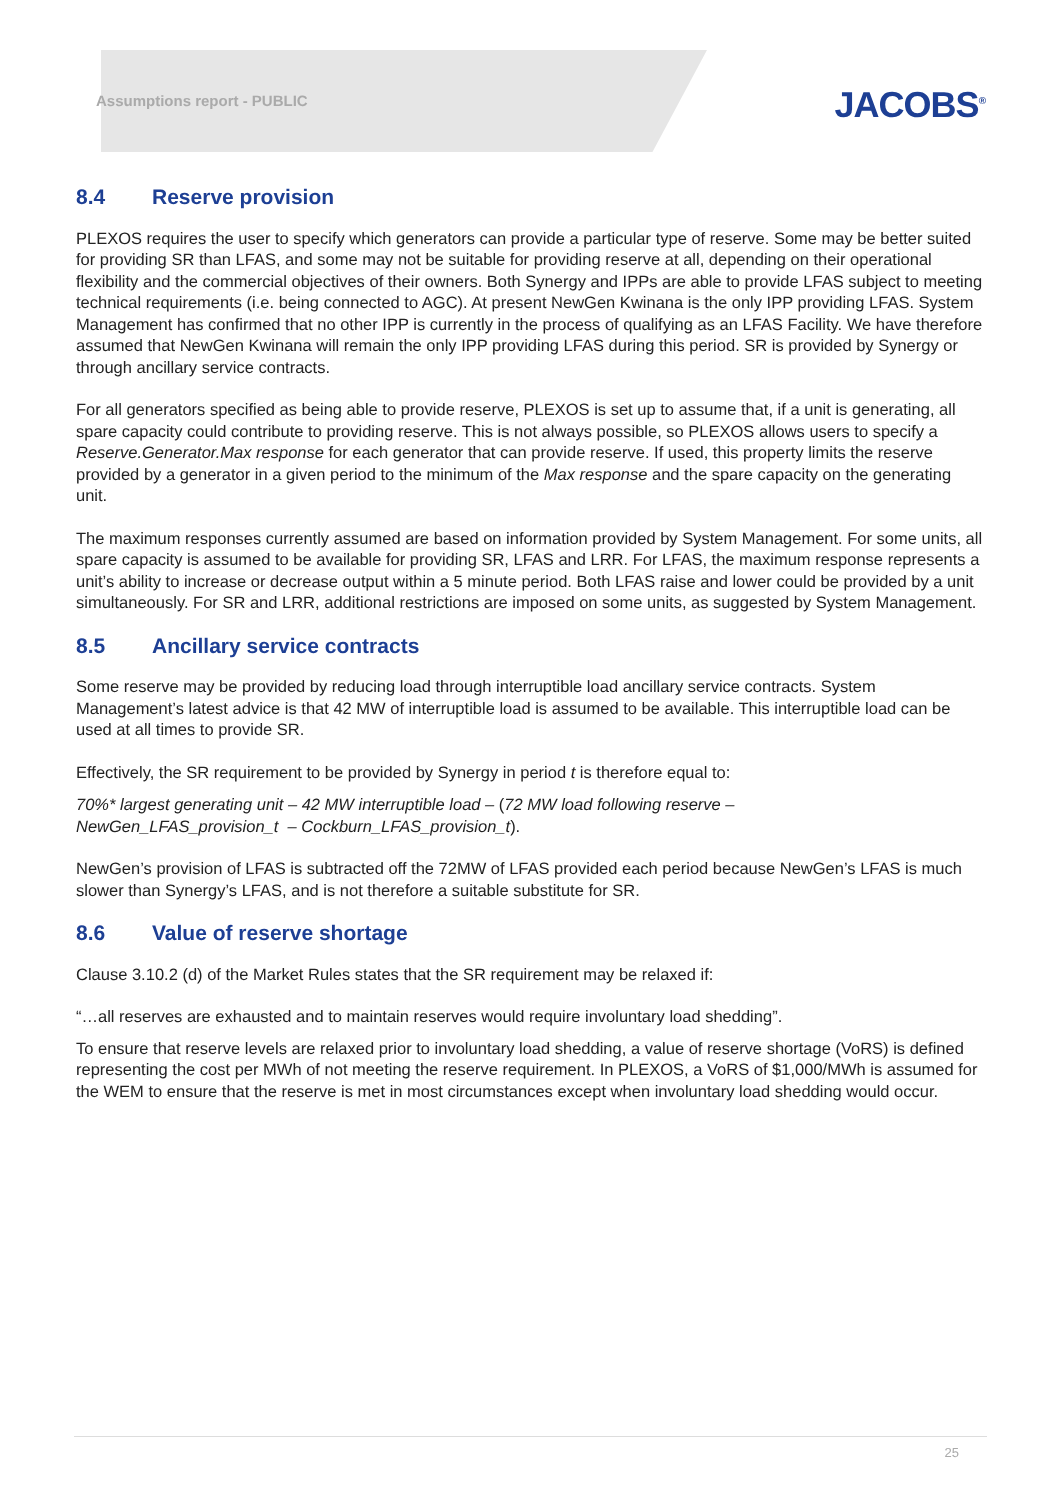Assumptions report - PUBLIC
JACOBS<sup>®</sup>
8.4 Reserve provision
PLEXOS requires the user to specify which generators can provide a particular type of reserve. Some may be better suited for providing SR than LFAS, and some may not be suitable for providing reserve at all, depending on their operational flexibility and the commercial objectives of their owners. Both Synergy and IPPs are able to provide LFAS subject to meeting technical requirements (i.e. being connected to AGC). At present NewGen Kwinana is the only IPP providing LFAS. System Management has confirmed that no other IPP is currently in the process of qualifying as an LFAS Facility. We have therefore assumed that NewGen Kwinana will remain the only IPP providing LFAS during this period. SR is provided by Synergy or through ancillary service contracts.
For all generators specified as being able to provide reserve, PLEXOS is set up to assume that, if a unit is generating, all spare capacity could contribute to providing reserve. This is not always possible, so PLEXOS allows users to specify a Reserve.Generator.Max response for each generator that can provide reserve. If used, this property limits the reserve provided by a generator in a given period to the minimum of the Max response and the spare capacity on the generating unit.
The maximum responses currently assumed are based on information provided by System Management. For some units, all spare capacity is assumed to be available for providing SR, LFAS and LRR. For LFAS, the maximum response represents a unit’s ability to increase or decrease output within a 5 minute period. Both LFAS raise and lower could be provided by a unit simultaneously. For SR and LRR, additional restrictions are imposed on some units, as suggested by System Management.
8.5 Ancillary service contracts
Some reserve may be provided by reducing load through interruptible load ancillary service contracts. System Management’s latest advice is that 42 MW of interruptible load is assumed to be available. This interruptible load can be used at all times to provide SR.
Effectively, the SR requirement to be provided by Synergy in period t is therefore equal to:
70%* largest generating unit – 42 MW interruptible load – (72 MW load following reserve –
NewGen_LFAS_provision_t – Cockburn_LFAS_provision_t).
NewGen’s provision of LFAS is subtracted off the 72MW of LFAS provided each period because NewGen’s LFAS is much slower than Synergy’s LFAS, and is not therefore a suitable substitute for SR.
8.6 Value of reserve shortage
Clause 3.10.2 (d) of the Market Rules states that the SR requirement may be relaxed if:
“…all reserves are exhausted and to maintain reserves would require involuntary load shedding”.
To ensure that reserve levels are relaxed prior to involuntary load shedding, a value of reserve shortage (VoRS) is defined representing the cost per MWh of not meeting the reserve requirement. In PLEXOS, a VoRS of $1,000/MWh is assumed for the WEM to ensure that the reserve is met in most circumstances except when involuntary load shedding would occur.
25